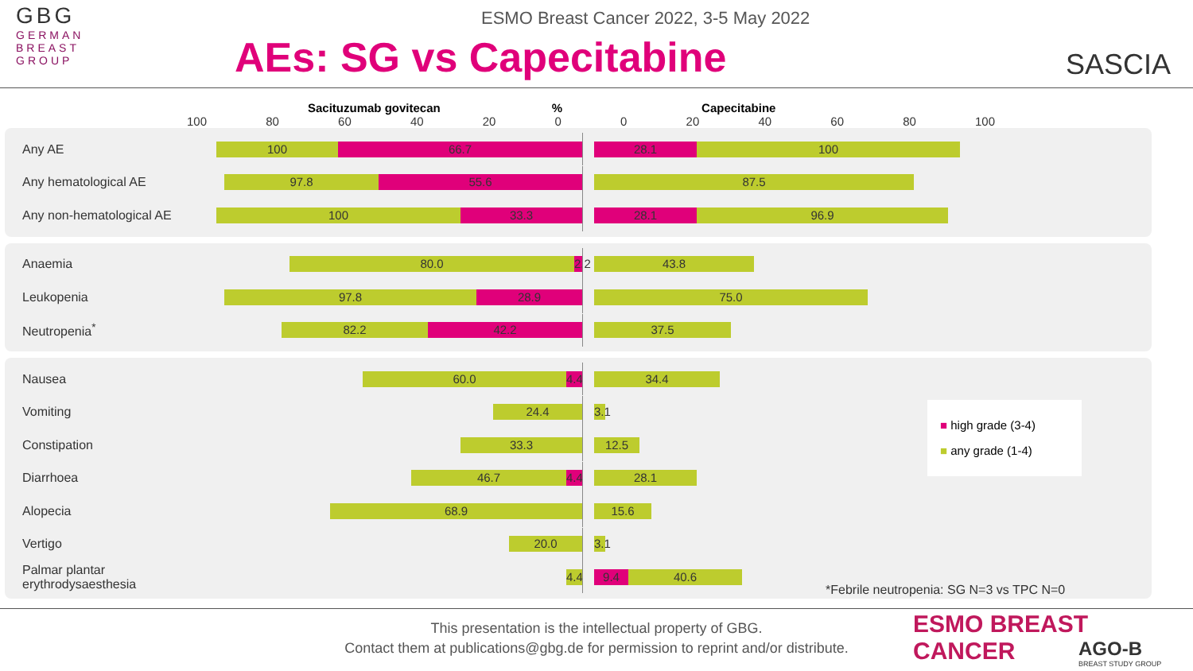GBG
GERMAN
BREAST
GROUP
ESMO Breast Cancer 2022, 3-5 May 2022
AEs: SG vs Capecitabine
SASCIA
Sacituzumab govitecan% Capecitabine
100 80 60 40 20 0 0 20 40 60 80 100
Any AE
100 66.7
28.1 100
Any hematological AE
97.8 55.6 87.5
Any non-hematological AE
100 33.3
28.1 96.9
Anaemia
80.0 2.2 43.8
Leukopenia
97.8 28.9 75.0
Neutropenia<sup>*</sup>
82.2 42.2 37.5
Nausea
60.0 4.4 34.4
Vomiting
24.4 3.1
Constipation
33.3 12.5
Diarrhoea
46.7 4.4 28.1
Alopecia
68.9 15.6
Vertigo
20.0 3.1
Palmar plantar erythrodysaesthesia
4.4
9.4 40.6
■ high grade (3-4)
■ any grade (1-4)
*Febrile neutropenia: SG N=3 vs TPC N=0
This presentation is the intellectual property of GBG.
Contact them at publications@gbg.de for permission to reprint and/or distribute.
ESMO BREAST CANCER
AGO-B
BREAST STUDY GROUP